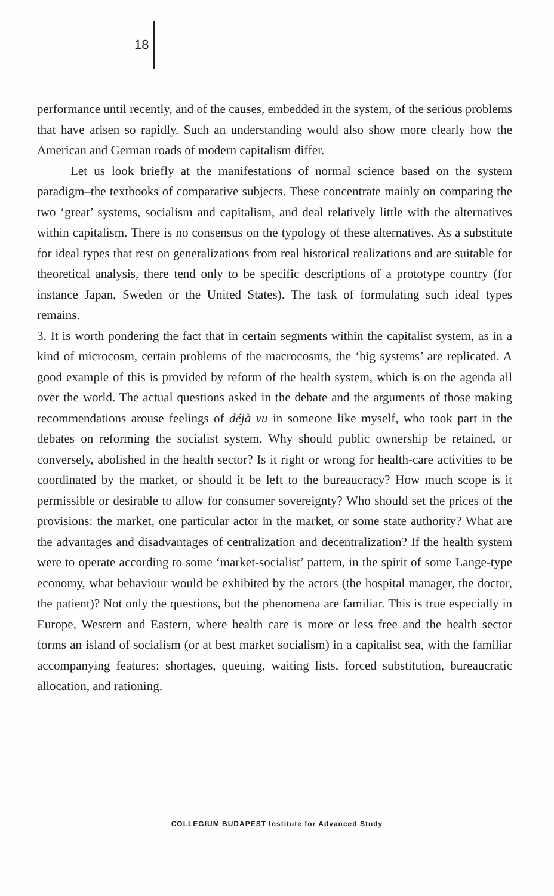18
performance until recently, and of the causes, embedded in the system, of the serious problems that have arisen so rapidly. Such an understanding would also show more clearly how the American and German roads of modern capitalism differ.
Let us look briefly at the manifestations of normal science based on the system paradigm–the textbooks of comparative subjects. These concentrate mainly on comparing the two ‘great’ systems, socialism and capitalism, and deal relatively little with the alternatives within capitalism. There is no consensus on the typology of these alternatives. As a substitute for ideal types that rest on generalizations from real historical realizations and are suitable for theoretical analysis, there tend only to be specific descriptions of a prototype country (for instance Japan, Sweden or the United States). The task of formulating such ideal types remains.
3. It is worth pondering the fact that in certain segments within the capitalist system, as in a kind of microcosm, certain problems of the macrocosms, the ‘big systems’ are replicated. A good example of this is provided by reform of the health system, which is on the agenda all over the world. The actual questions asked in the debate and the arguments of those making recommendations arouse feelings of déjà vu in someone like myself, who took part in the debates on reforming the socialist system. Why should public ownership be retained, or conversely, abolished in the health sector? Is it right or wrong for health-care activities to be coordinated by the market, or should it be left to the bureaucracy? How much scope is it permissible or desirable to allow for consumer sovereignty? Who should set the prices of the provisions: the market, one particular actor in the market, or some state authority? What are the advantages and disadvantages of centralization and decentralization? If the health system were to operate according to some ‘market-socialist’ pattern, in the spirit of some Lange-type economy, what behaviour would be exhibited by the actors (the hospital manager, the doctor, the patient)? Not only the questions, but the phenomena are familiar. This is true especially in Europe, Western and Eastern, where health care is more or less free and the health sector forms an island of socialism (or at best market socialism) in a capitalist sea, with the familiar accompanying features: shortages, queuing, waiting lists, forced substitution, bureaucratic allocation, and rationing.
COLLEGIUM BUDAPEST Institute for Advanced Study